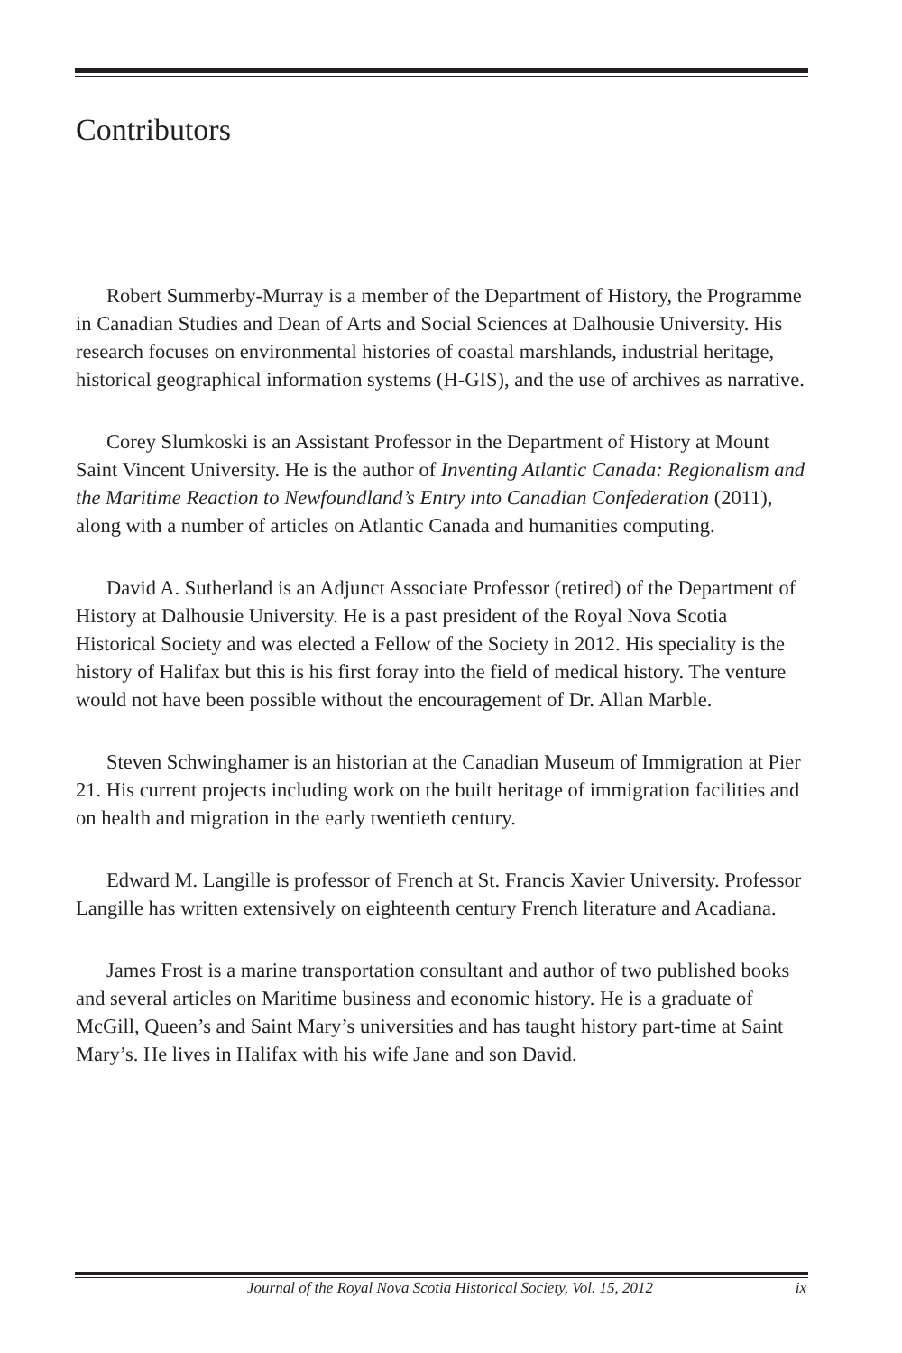Contributors
Robert Summerby-Murray is a member of the Department of History, the Programme in Canadian Studies and Dean of Arts and Social Sciences at Dalhousie University. His research focuses on environmental histories of coastal marshlands, industrial heritage, historical geographical information systems (H-GIS), and the use of archives as narrative.
Corey Slumkoski is an Assistant Professor in the Department of History at Mount Saint Vincent University. He is the author of Inventing Atlantic Canada: Regionalism and the Maritime Reaction to Newfoundland’s Entry into Canadian Confederation (2011), along with a number of articles on Atlantic Canada and humanities computing.
David A. Sutherland is an Adjunct Associate Professor (retired) of the Department of History at Dalhousie University. He is a past president of the Royal Nova Scotia Historical Society and was elected a Fellow of the Society in 2012. His speciality is the history of Halifax but this is his first foray into the field of medical history. The venture would not have been possible without the encouragement of Dr. Allan Marble.
Steven Schwinghamer is an historian at the Canadian Museum of Immigration at Pier 21. His current projects including work on the built heritage of immigration facilities and on health and migration in the early twentieth century.
Edward M. Langille is professor of French at St. Francis Xavier University. Professor Langille has written extensively on eighteenth century French literature and Acadiana.
James Frost is a marine transportation consultant and author of two published books and several articles on Maritime business and economic history. He is a graduate of McGill, Queen’s and Saint Mary’s universities and has taught history part-time at Saint Mary’s. He lives in Halifax with his wife Jane and son David.
Journal of the Royal Nova Scotia Historical Society, Vol. 15, 2012 ix